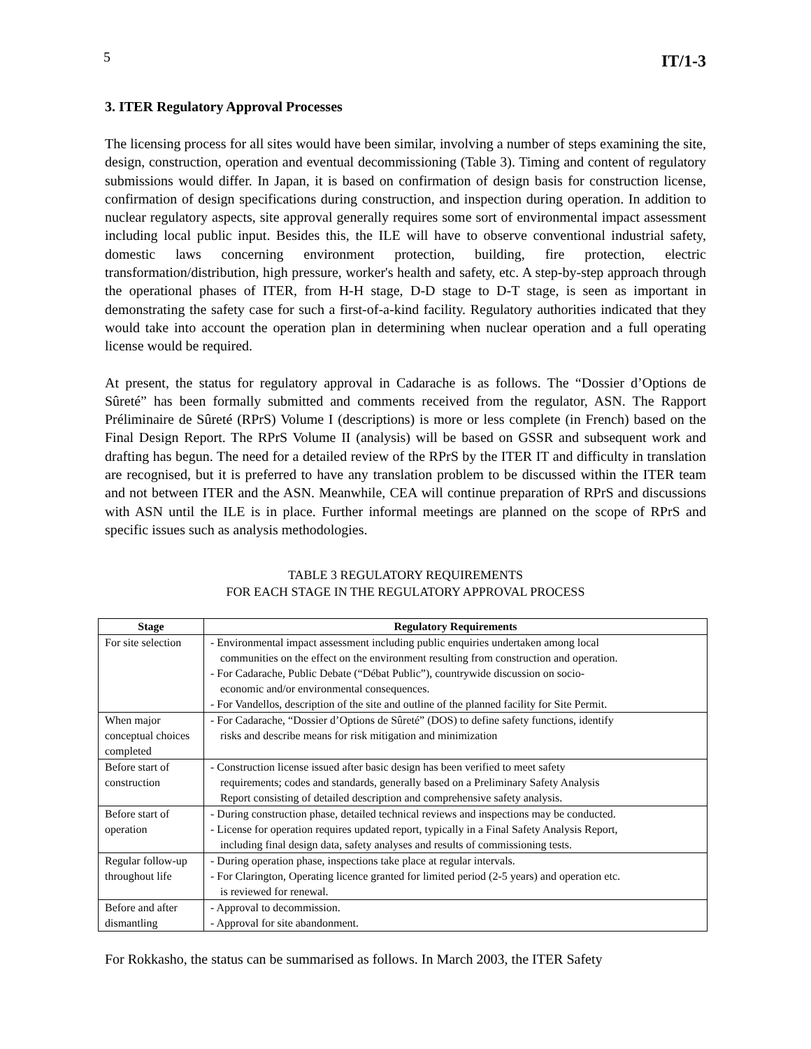5 IT/1-3
3. ITER Regulatory Approval Processes
The licensing process for all sites would have been similar, involving a number of steps examining the site, design, construction, operation and eventual decommissioning (Table 3). Timing and content of regulatory submissions would differ. In Japan, it is based on confirmation of design basis for construction license, confirmation of design specifications during construction, and inspection during operation. In addition to nuclear regulatory aspects, site approval generally requires some sort of environmental impact assessment including local public input. Besides this, the ILE will have to observe conventional industrial safety, domestic laws concerning environment protection, building, fire protection, electric transformation/distribution, high pressure, worker's health and safety, etc. A step-by-step approach through the operational phases of ITER, from H-H stage, D-D stage to D-T stage, is seen as important in demonstrating the safety case for such a first-of-a-kind facility. Regulatory authorities indicated that they would take into account the operation plan in determining when nuclear operation and a full operating license would be required.
At present, the status for regulatory approval in Cadarache is as follows. The “Dossier d’Options de Sûreté” has been formally submitted and comments received from the regulator, ASN. The Rapport Préliminaire de Sûreté (RPrS) Volume I (descriptions) is more or less complete (in French) based on the Final Design Report. The RPrS Volume II (analysis) will be based on GSSR and subsequent work and drafting has begun. The need for a detailed review of the RPrS by the ITER IT and difficulty in translation are recognised, but it is preferred to have any translation problem to be discussed within the ITER team and not between ITER and the ASN. Meanwhile, CEA will continue preparation of RPrS and discussions with ASN until the ILE is in place. Further informal meetings are planned on the scope of RPrS and specific issues such as analysis methodologies.
TABLE 3 REGULATORY REQUIREMENTS
FOR EACH STAGE IN THE REGULATORY APPROVAL PROCESS
| Stage | Regulatory Requirements |
| --- | --- |
| For site selection | - Environmental impact assessment including public enquiries undertaken among local communities on the effect on the environment resulting from construction and operation. - For Cadarache, Public Debate (“Débat Public”), countrywide discussion on socio- economic and/or environmental consequences. - For Vandellos, description of the site and outline of the planned facility for Site Permit. |
| When major conceptual choices completed | - For Cadarache, “Dossier d’Options de Sûreté” (DOS) to define safety functions, identify risks and describe means for risk mitigation and minimization |
| Before start of construction | - Construction license issued after basic design has been verified to meet safety requirements; codes and standards, generally based on a Preliminary Safety Analysis Report consisting of detailed description and comprehensive safety analysis. |
| Before start of operation | - During construction phase, detailed technical reviews and inspections may be conducted. - License for operation requires updated report, typically in a Final Safety Analysis Report, including final design data, safety analyses and results of commissioning tests. |
| Regular follow-up throughout life | - During operation phase, inspections take place at regular intervals. - For Clarington, Operating licence granted for limited period (2-5 years) and operation etc. is reviewed for renewal. |
| Before and after dismantling | - Approval to decommission. - Approval for site abandonment. |
For Rokkasho, the status can be summarised as follows. In March 2003, the ITER Safety